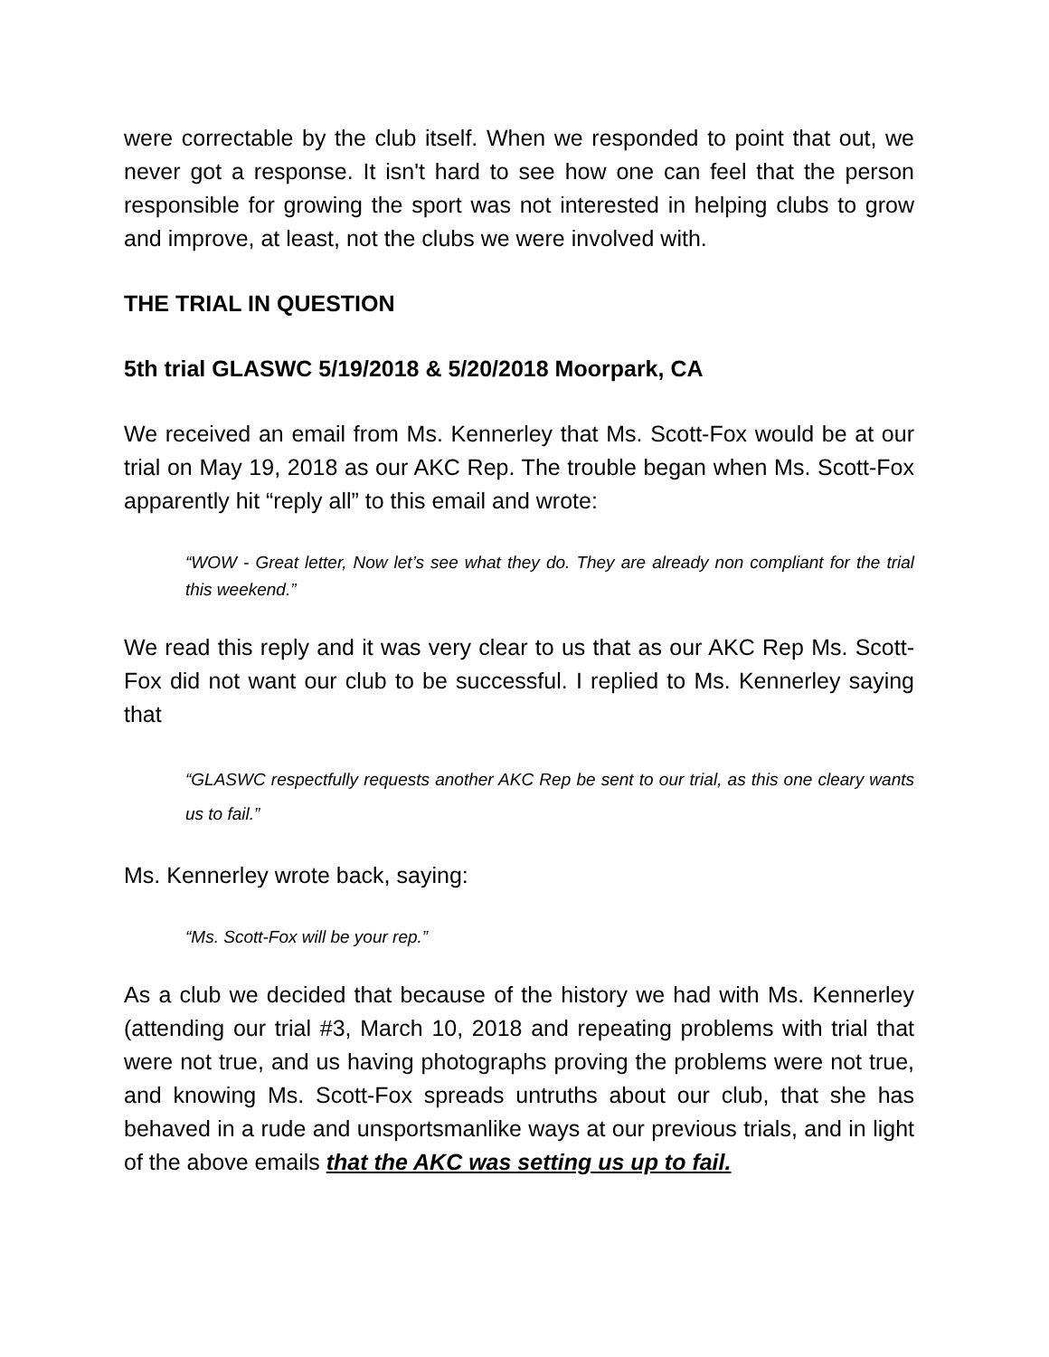were correctable by the club itself. When we responded to point that out, we never got a response. It isn't hard to see how one can feel that the person responsible for growing the sport was not interested in helping clubs to grow and improve, at least, not the clubs we were involved with.
THE TRIAL IN QUESTION
5th trial GLASWC 5/19/2018 & 5/20/2018 Moorpark, CA
We received an email from Ms. Kennerley that Ms. Scott-Fox would be at our trial on May 19, 2018 as our AKC Rep. The trouble began when Ms. Scott-Fox apparently hit “reply all” to this email and wrote:
“WOW - Great letter, Now let’s see what they do. They are already non compliant for the trial this weekend.”
We read this reply and it was very clear to us that as our AKC Rep Ms. Scott-Fox did not want our club to be successful. I replied to Ms. Kennerley saying that
“GLASWC respectfully requests another AKC Rep be sent to our trial, as this one cleary wants us to fail.”
Ms. Kennerley wrote back, saying:
“Ms. Scott-Fox will be your rep.”
As a club we decided that because of the history we had with Ms. Kennerley (attending our trial #3, March 10, 2018 and repeating problems with trial that were not true, and us having photographs proving the problems were not true, and knowing Ms. Scott-Fox spreads untruths about our club, that she has behaved in a rude and unsportsmanlike ways at our previous trials, and in light of the above emails that the AKC was setting us up to fail.